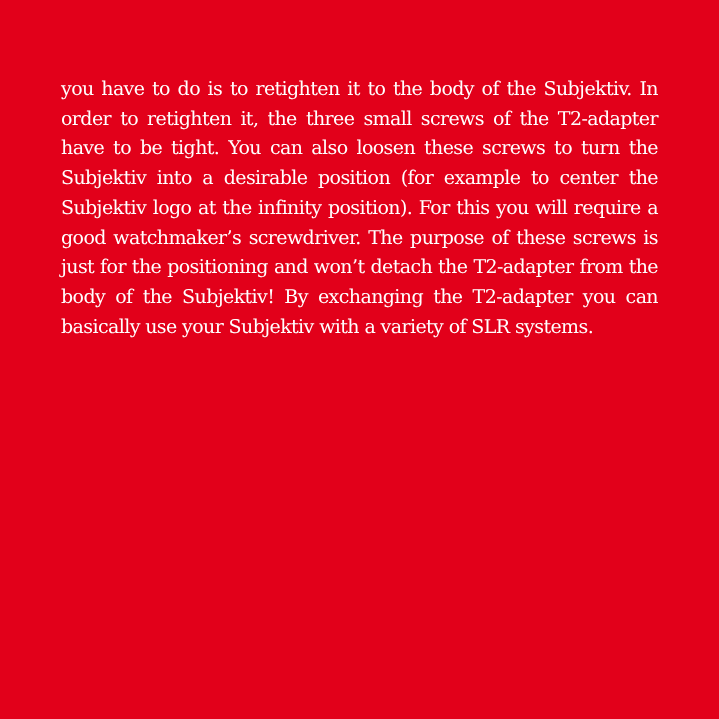you have to do is to retighten it to the body of the Subjektiv. In order to retighten it, the three small screws of the T2-adapter have to be tight. You can also loosen these screws to turn the Subjektiv into a desirable position (for example to center the Subjektiv logo at the infinity position). For this you will require a good watchmaker’s screwdriver. The purpose of these screws is just for the positioning and won’t detach the T2-adapter from the body of the Subjektiv! By exchanging the T2-adapter you can basically use your Subjektiv with a variety of SLR systems.